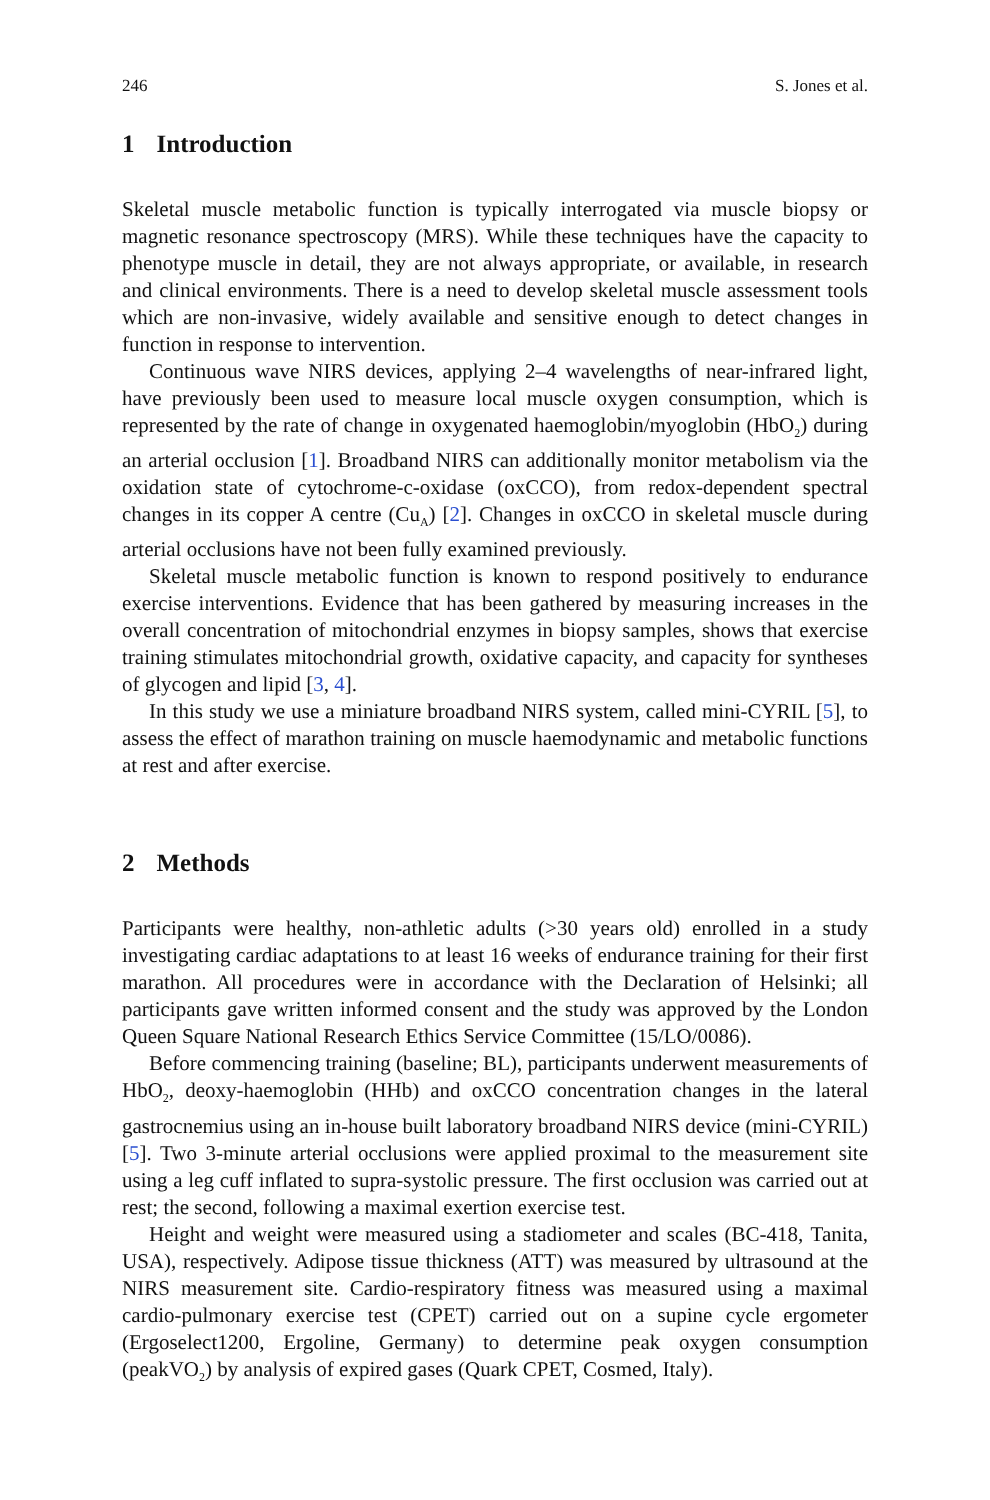246 S. Jones et al.
1 Introduction
Skeletal muscle metabolic function is typically interrogated via muscle biopsy or magnetic resonance spectroscopy (MRS). While these techniques have the capacity to phenotype muscle in detail, they are not always appropriate, or available, in research and clinical environments. There is a need to develop skeletal muscle assessment tools which are non-invasive, widely available and sensitive enough to detect changes in function in response to intervention.
Continuous wave NIRS devices, applying 2–4 wavelengths of near-infrared light, have previously been used to measure local muscle oxygen consumption, which is represented by the rate of change in oxygenated haemoglobin/myoglobin (HbO<sub>2</sub>) during an arterial occlusion [1]. Broadband NIRS can additionally monitor metabolism via the oxidation state of cytochrome-c-oxidase (oxCCO), from redox-dependent spectral changes in its copper A centre (Cu<sub>A</sub>) [2]. Changes in oxCCO in skeletal muscle during arterial occlusions have not been fully examined previously.
Skeletal muscle metabolic function is known to respond positively to endurance exercise interventions. Evidence that has been gathered by measuring increases in the overall concentration of mitochondrial enzymes in biopsy samples, shows that exercise training stimulates mitochondrial growth, oxidative capacity, and capacity for syntheses of glycogen and lipid [3, 4].
In this study we use a miniature broadband NIRS system, called mini-CYRIL [5], to assess the effect of marathon training on muscle haemodynamic and metabolic functions at rest and after exercise.
2 Methods
Participants were healthy, non-athletic adults (>30 years old) enrolled in a study investigating cardiac adaptations to at least 16 weeks of endurance training for their first marathon. All procedures were in accordance with the Declaration of Helsinki; all participants gave written informed consent and the study was approved by the London Queen Square National Research Ethics Service Committee (15/LO/0086).
Before commencing training (baseline; BL), participants underwent measurements of HbO<sub>2</sub>, deoxy-haemoglobin (HHb) and oxCCO concentration changes in the lateral gastrocnemius using an in-house built laboratory broadband NIRS device (mini-CYRIL) [5]. Two 3-minute arterial occlusions were applied proximal to the measurement site using a leg cuff inflated to supra-systolic pressure. The first occlusion was carried out at rest; the second, following a maximal exertion exercise test.
Height and weight were measured using a stadiometer and scales (BC-418, Tanita, USA), respectively. Adipose tissue thickness (ATT) was measured by ultrasound at the NIRS measurement site. Cardio-respiratory fitness was measured using a maximal cardio-pulmonary exercise test (CPET) carried out on a supine cycle ergometer (Ergoselect1200, Ergoline, Germany) to determine peak oxygen consumption (peakVO<sub>2</sub>) by analysis of expired gases (Quark CPET, Cosmed, Italy).